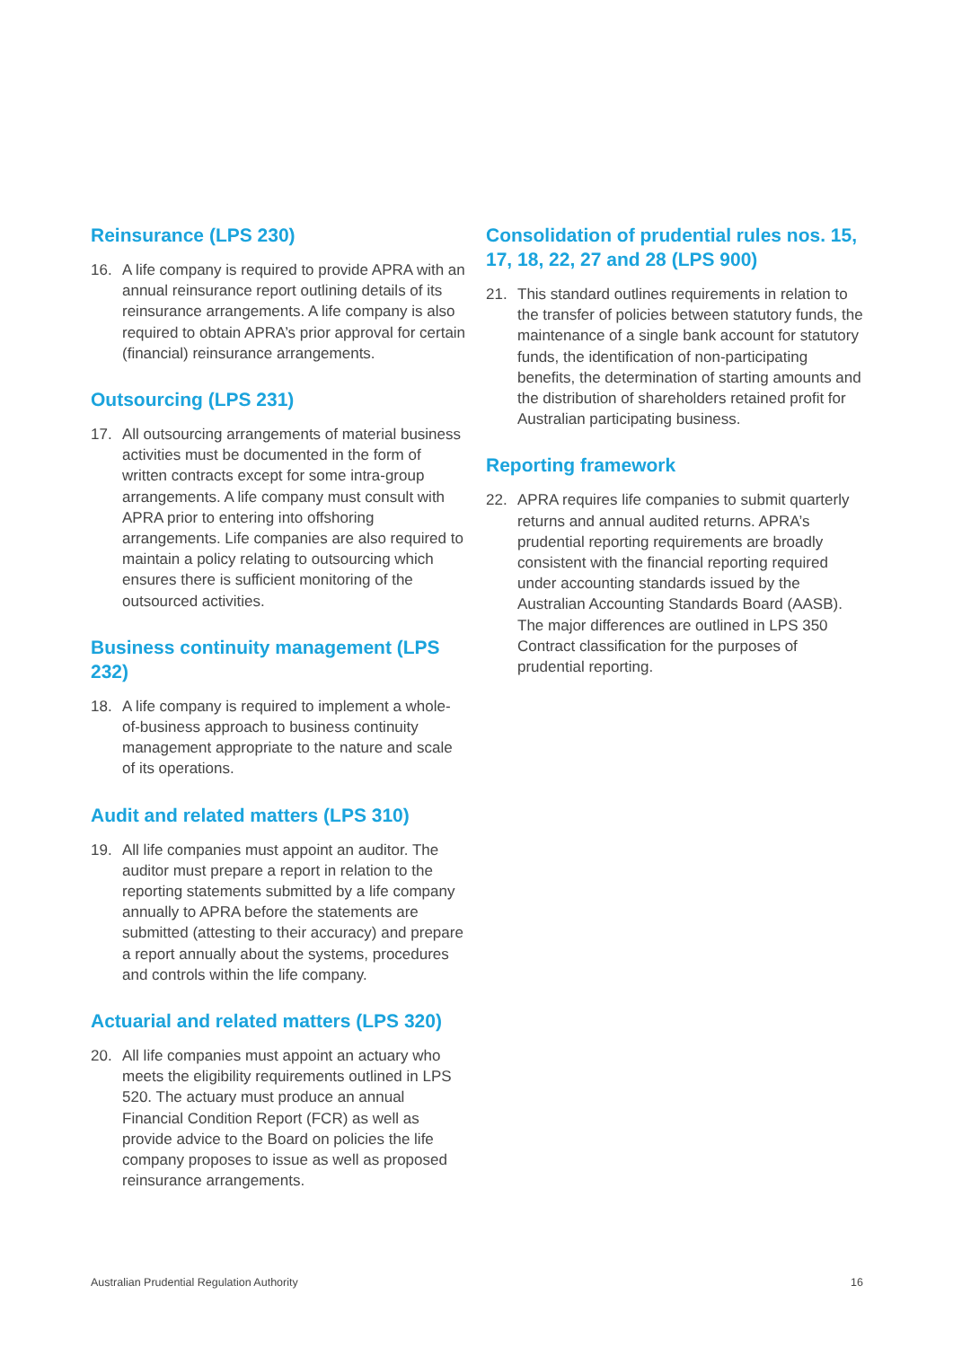Reinsurance (LPS 230)
16. A life company is required to provide APRA with an annual reinsurance report outlining details of its reinsurance arrangements. A life company is also required to obtain APRA’s prior approval for certain (financial) reinsurance arrangements.
Outsourcing (LPS 231)
17. All outsourcing arrangements of material business activities must be documented in the form of written contracts except for some intra-group arrangements. A life company must consult with APRA prior to entering into offshoring arrangements. Life companies are also required to maintain a policy relating to outsourcing which ensures there is sufficient monitoring of the outsourced activities.
Business continuity management (LPS 232)
18. A life company is required to implement a whole-of-business approach to business continuity management appropriate to the nature and scale of its operations.
Audit and related matters (LPS 310)
19. All life companies must appoint an auditor. The auditor must prepare a report in relation to the reporting statements submitted by a life company annually to APRA before the statements are submitted (attesting to their accuracy) and prepare a report annually about the systems, procedures and controls within the life company.
Actuarial and related matters (LPS 320)
20. All life companies must appoint an actuary who meets the eligibility requirements outlined in LPS 520. The actuary must produce an annual Financial Condition Report (FCR) as well as provide advice to the Board on policies the life company proposes to issue as well as proposed reinsurance arrangements.
Consolidation of prudential rules nos. 15, 17, 18, 22, 27 and 28 (LPS 900)
21. This standard outlines requirements in relation to the transfer of policies between statutory funds, the maintenance of a single bank account for statutory funds, the identification of non-participating benefits, the determination of starting amounts and the distribution of shareholders retained profit for Australian participating business.
Reporting framework
22. APRA requires life companies to submit quarterly returns and annual audited returns. APRA’s prudential reporting requirements are broadly consistent with the financial reporting required under accounting standards issued by the Australian Accounting Standards Board (AASB). The major differences are outlined in LPS 350 Contract classification for the purposes of prudential reporting.
Australian Prudential Regulation Authority 16